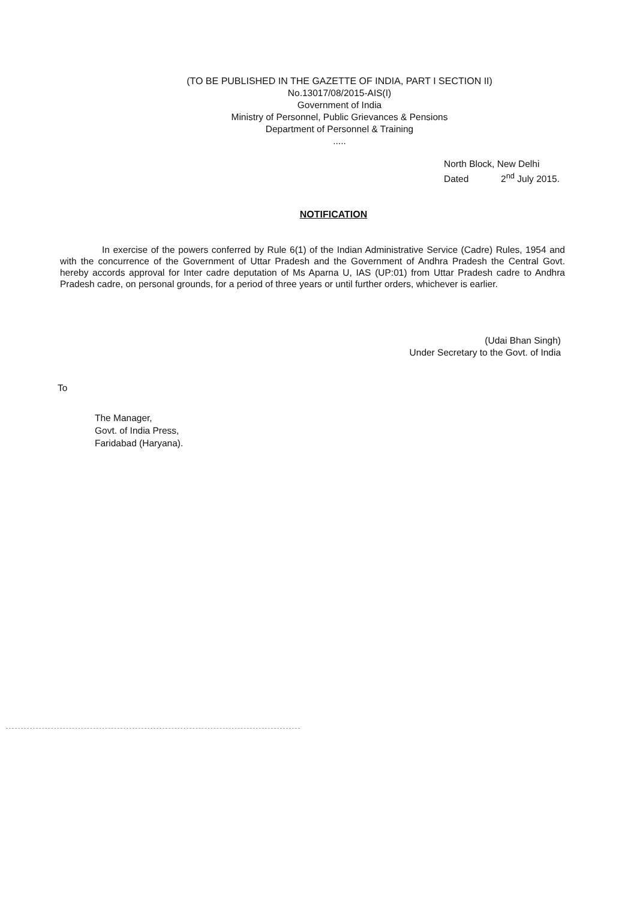(TO BE PUBLISHED IN THE GAZETTE OF INDIA, PART I SECTION II)
No.13017/08/2015-AIS(I)
Government of India
Ministry of Personnel, Public Grievances & Pensions
Department of Personnel & Training
.....
North Block, New Delhi
Dated 2<sup>nd</sup> July 2015.
NOTIFICATION
In exercise of the powers conferred by Rule 6(1) of the Indian Administrative Service (Cadre) Rules, 1954 and with the concurrence of the Government of Uttar Pradesh and the Government of Andhra Pradesh the Central Govt. hereby accords approval for Inter cadre deputation of Ms Aparna U, IAS (UP:01) from Uttar Pradesh cadre to Andhra Pradesh cadre, on personal grounds, for a period of three years or until further orders, whichever is earlier.
(Udai Bhan Singh)
Under Secretary to the Govt. of India
To
The Manager,
Govt. of India Press,
Faridabad (Haryana).